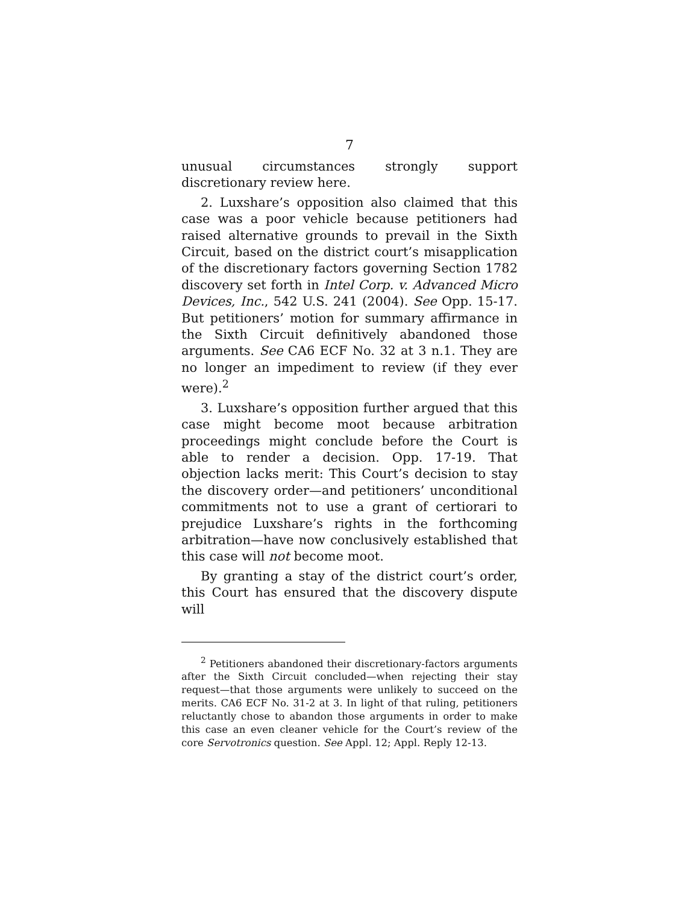7
unusual circumstances strongly support
discretionary review here.
2. Luxshare’s opposition also claimed that this case was a poor vehicle because petitioners had raised alternative grounds to prevail in the Sixth Circuit, based on the district court’s misapplication of the discretionary factors governing Section 1782 discovery set forth in Intel Corp. v. Advanced Micro Devices, Inc., 542 U.S. 241 (2004). See Opp. 15-17. But petitioners’ motion for summary affirmance in the Sixth Circuit definitively abandoned those arguments. See CA6 ECF No. 32 at 3 n.1. They are no longer an impediment to review (if they ever were).<sup>2</sup>
3. Luxshare’s opposition further argued that this case might become moot because arbitration proceedings might conclude before the Court is able to render a decision. Opp. 17-19. That objection lacks merit: This Court’s decision to stay the discovery order—and petitioners’ unconditional commitments not to use a grant of certiorari to prejudice Luxshare’s rights in the forthcoming arbitration—have now conclusively established that this case will not become moot.
By granting a stay of the district court’s order, this Court has ensured that the discovery dispute will
<sup>2</sup> Petitioners abandoned their discretionary-factors arguments after the Sixth Circuit concluded—when rejecting their stay request—that those arguments were unlikely to succeed on the merits. CA6 ECF No. 31-2 at 3. In light of that ruling, petitioners reluctantly chose to abandon those arguments in order to make this case an even cleaner vehicle for the Court’s review of the core Servotronics question. See Appl. 12; Appl. Reply 12-13.